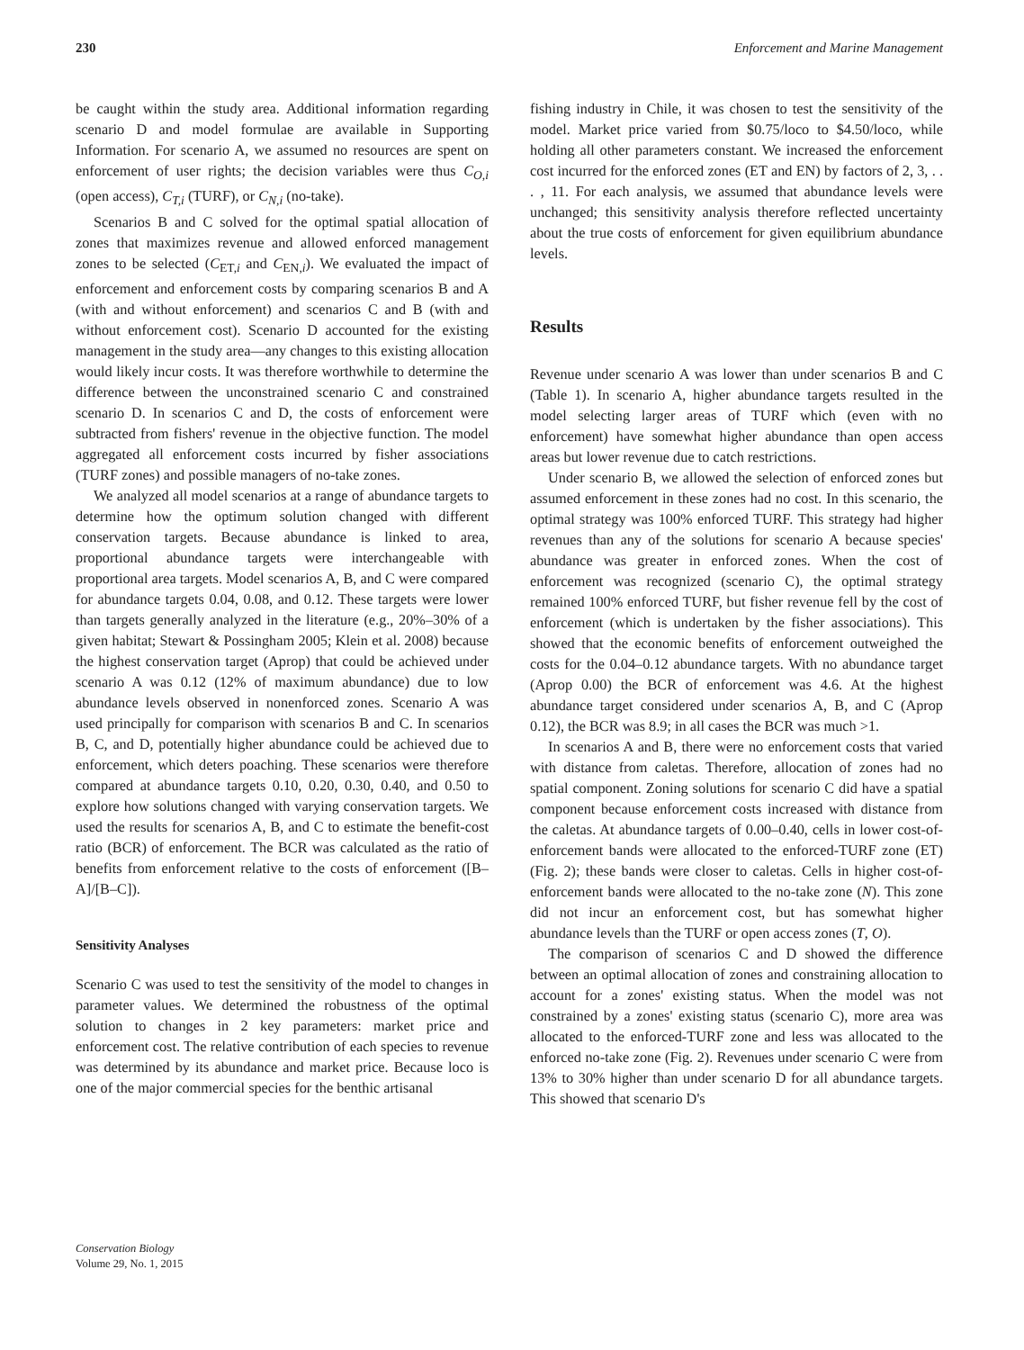230 Enforcement and Marine Management
be caught within the study area. Additional information regarding scenario D and model formulae are available in Supporting Information. For scenario A, we assumed no resources are spent on enforcement of user rights; the decision variables were thus C<sub>O,i</sub> (open access), C<sub>T,i</sub> (TURF), or C<sub>N,i</sub> (no-take).
Scenarios B and C solved for the optimal spatial allocation of zones that maximizes revenue and allowed enforced management zones to be selected (C<sub>ET,i</sub> and C<sub>EN,i</sub>). We evaluated the impact of enforcement and enforcement costs by comparing scenarios B and A (with and without enforcement) and scenarios C and B (with and without enforcement cost). Scenario D accounted for the existing management in the study area—any changes to this existing allocation would likely incur costs. It was therefore worthwhile to determine the difference between the unconstrained scenario C and constrained scenario D. In scenarios C and D, the costs of enforcement were subtracted from fishers' revenue in the objective function. The model aggregated all enforcement costs incurred by fisher associations (TURF zones) and possible managers of no-take zones.
We analyzed all model scenarios at a range of abundance targets to determine how the optimum solution changed with different conservation targets. Because abundance is linked to area, proportional abundance targets were interchangeable with proportional area targets. Model scenarios A, B, and C were compared for abundance targets 0.04, 0.08, and 0.12. These targets were lower than targets generally analyzed in the literature (e.g., 20%–30% of a given habitat; Stewart & Possingham 2005; Klein et al. 2008) because the highest conservation target (Aprop) that could be achieved under scenario A was 0.12 (12% of maximum abundance) due to low abundance levels observed in nonenforced zones. Scenario A was used principally for comparison with scenarios B and C. In scenarios B, C, and D, potentially higher abundance could be achieved due to enforcement, which deters poaching. These scenarios were therefore compared at abundance targets 0.10, 0.20, 0.30, 0.40, and 0.50 to explore how solutions changed with varying conservation targets. We used the results for scenarios A, B, and C to estimate the benefit-cost ratio (BCR) of enforcement. The BCR was calculated as the ratio of benefits from enforcement relative to the costs of enforcement ([B–A]/[B–C]).
Sensitivity Analyses
Scenario C was used to test the sensitivity of the model to changes in parameter values. We determined the robustness of the optimal solution to changes in 2 key parameters: market price and enforcement cost. The relative contribution of each species to revenue was determined by its abundance and market price. Because loco is one of the major commercial species for the benthic artisanal
fishing industry in Chile, it was chosen to test the sensitivity of the model. Market price varied from $0.75/loco to $4.50/loco, while holding all other parameters constant. We increased the enforcement cost incurred for the enforced zones (ET and EN) by factors of 2, 3, . . . , 11. For each analysis, we assumed that abundance levels were unchanged; this sensitivity analysis therefore reflected uncertainty about the true costs of enforcement for given equilibrium abundance levels.
Results
Revenue under scenario A was lower than under scenarios B and C (Table 1). In scenario A, higher abundance targets resulted in the model selecting larger areas of TURF which (even with no enforcement) have somewhat higher abundance than open access areas but lower revenue due to catch restrictions.
Under scenario B, we allowed the selection of enforced zones but assumed enforcement in these zones had no cost. In this scenario, the optimal strategy was 100% enforced TURF. This strategy had higher revenues than any of the solutions for scenario A because species' abundance was greater in enforced zones. When the cost of enforcement was recognized (scenario C), the optimal strategy remained 100% enforced TURF, but fisher revenue fell by the cost of enforcement (which is undertaken by the fisher associations). This showed that the economic benefits of enforcement outweighed the costs for the 0.04–0.12 abundance targets. With no abundance target (Aprop 0.00) the BCR of enforcement was 4.6. At the highest abundance target considered under scenarios A, B, and C (Aprop 0.12), the BCR was 8.9; in all cases the BCR was much >1.
In scenarios A and B, there were no enforcement costs that varied with distance from caletas. Therefore, allocation of zones had no spatial component. Zoning solutions for scenario C did have a spatial component because enforcement costs increased with distance from the caletas. At abundance targets of 0.00–0.40, cells in lower cost-of-enforcement bands were allocated to the enforced-TURF zone (ET) (Fig. 2); these bands were closer to caletas. Cells in higher cost-of-enforcement bands were allocated to the no-take zone (N). This zone did not incur an enforcement cost, but has somewhat higher abundance levels than the TURF or open access zones (T, O).
The comparison of scenarios C and D showed the difference between an optimal allocation of zones and constraining allocation to account for a zones' existing status. When the model was not constrained by a zones' existing status (scenario C), more area was allocated to the enforced-TURF zone and less was allocated to the enforced no-take zone (Fig. 2). Revenues under scenario C were from 13% to 30% higher than under scenario D for all abundance targets. This showed that scenario D's
Conservation Biology
Volume 29, No. 1, 2015